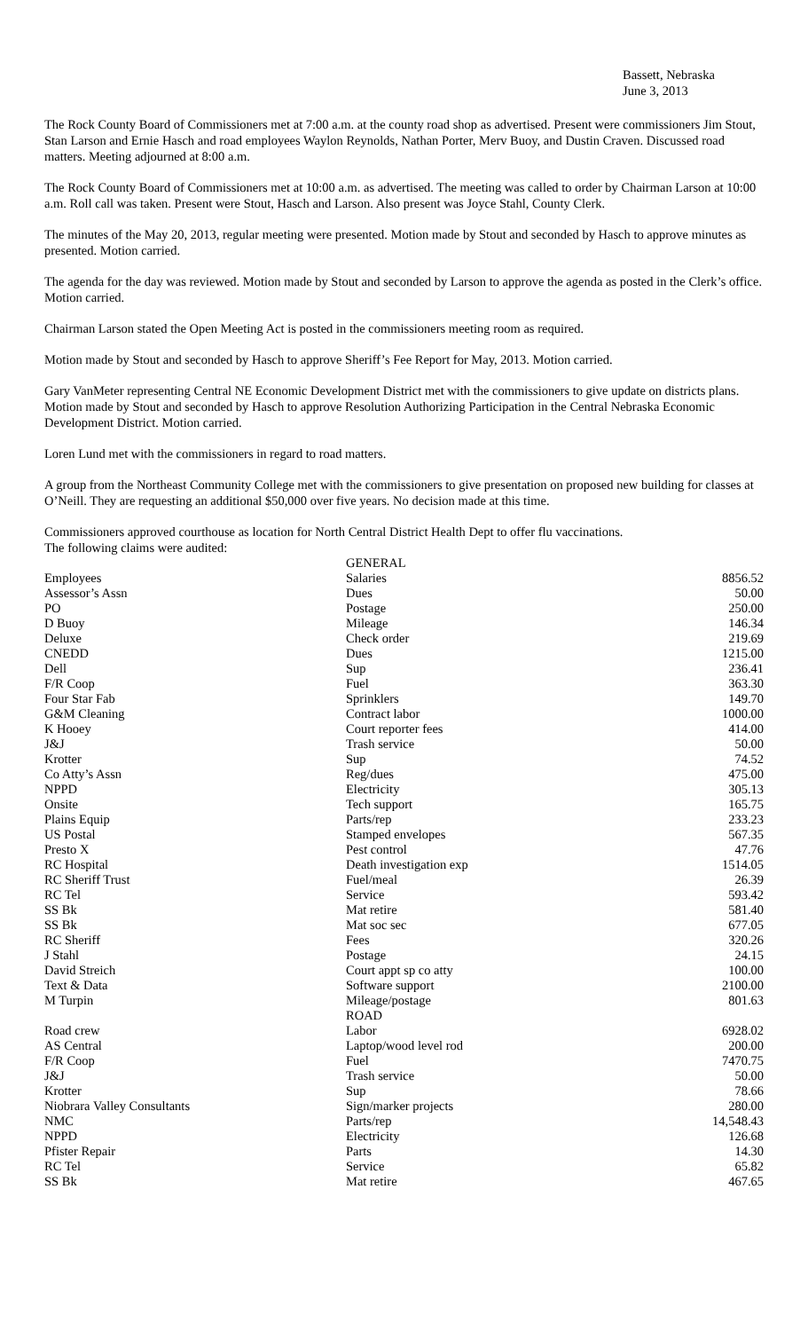Bassett, Nebraska
June 3, 2013
The Rock County Board of Commissioners met at 7:00 a.m. at the county road shop as advertised. Present were commissioners Jim Stout, Stan Larson and Ernie Hasch and road employees Waylon Reynolds, Nathan Porter, Merv Buoy, and Dustin Craven. Discussed road matters. Meeting adjourned at 8:00 a.m.
The Rock County Board of Commissioners met at 10:00 a.m. as advertised. The meeting was called to order by Chairman Larson at 10:00 a.m. Roll call was taken. Present were Stout, Hasch and Larson. Also present was Joyce Stahl, County Clerk.
The minutes of the May 20, 2013, regular meeting were presented. Motion made by Stout and seconded by Hasch to approve minutes as presented. Motion carried.
The agenda for the day was reviewed. Motion made by Stout and seconded by Larson to approve the agenda as posted in the Clerk’s office. Motion carried.
Chairman Larson stated the Open Meeting Act is posted in the commissioners meeting room as required.
Motion made by Stout and seconded by Hasch to approve Sheriff’s Fee Report for May, 2013. Motion carried.
Gary VanMeter representing Central NE Economic Development District met with the commissioners to give update on districts plans. Motion made by Stout and seconded by Hasch to approve Resolution Authorizing Participation in the Central Nebraska Economic Development District. Motion carried.
Loren Lund met with the commissioners in regard to road matters.
A group from the Northeast Community College met with the commissioners to give presentation on proposed new building for classes at O’Neill. They are requesting an additional $50,000 over five years. No decision made at this time.
Commissioners approved courthouse as location for North Central District Health Dept to offer flu vaccinations.
The following claims were audited:
| | GENERAL | |
| Employees | Salaries | 8856.52 |
| Assessor’s Assn | Dues | 50.00 |
| PO | Postage | 250.00 |
| D Buoy | Mileage | 146.34 |
| Deluxe | Check order | 219.69 |
| CNEDD | Dues | 1215.00 |
| Dell | Sup | 236.41 |
| F/R Coop | Fuel | 363.30 |
| Four Star Fab | Sprinklers | 149.70 |
| G&M Cleaning | Contract labor | 1000.00 |
| K Hooey | Court reporter fees | 414.00 |
| J&J | Trash service | 50.00 |
| Krotter | Sup | 74.52 |
| Co Atty’s Assn | Reg/dues | 475.00 |
| NPPD | Electricity | 305.13 |
| Onsite | Tech support | 165.75 |
| Plains Equip | Parts/rep | 233.23 |
| US Postal | Stamped envelopes | 567.35 |
| Presto X | Pest control | 47.76 |
| RC Hospital | Death investigation exp | 1514.05 |
| RC Sheriff Trust | Fuel/meal | 26.39 |
| RC Tel | Service | 593.42 |
| SS Bk | Mat retire | 581.40 |
| SS Bk | Mat soc sec | 677.05 |
| RC Sheriff | Fees | 320.26 |
| J Stahl | Postage | 24.15 |
| David Streich | Court appt sp co atty | 100.00 |
| Text & Data | Software support | 2100.00 |
| M Turpin | Mileage/postage | 801.63 |
| | ROAD | |
| Road crew | Labor | 6928.02 |
| AS Central | Laptop/wood level rod | 200.00 |
| F/R Coop | Fuel | 7470.75 |
| J&J | Trash service | 50.00 |
| Krotter | Sup | 78.66 |
| Niobrara Valley Consultants | Sign/marker projects | 280.00 |
| NMC | Parts/rep | 14,548.43 |
| NPPD | Electricity | 126.68 |
| Pfister Repair | Parts | 14.30 |
| RC Tel | Service | 65.82 |
| SS Bk | Mat retire | 467.65 |